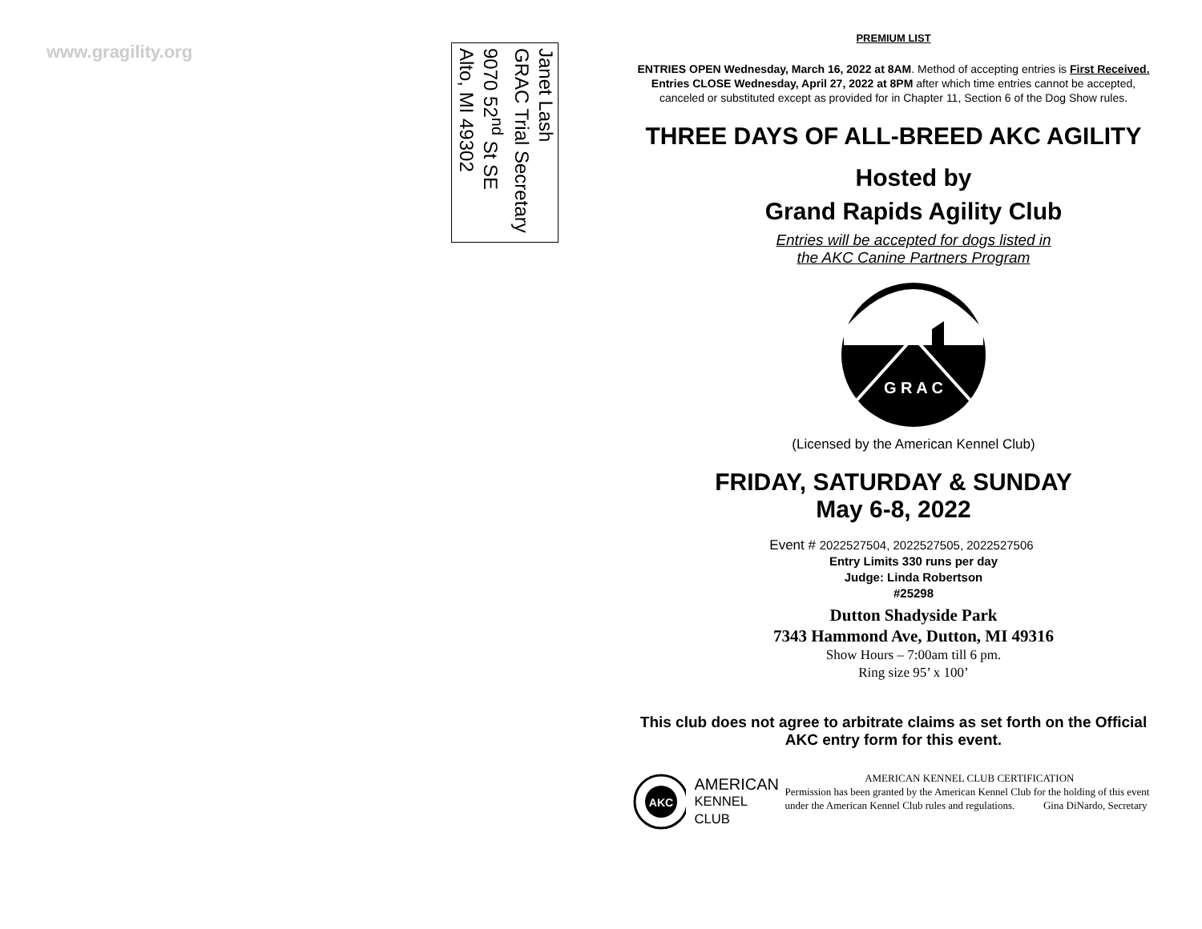www.gragility.org
Janet Lash
GRAC Trial Secretary
9070 52<sup>nd</sup> St SE
Alto, MI 49302
PREMIUM LIST
ENTRIES OPEN Wednesday, March 16, 2022 at 8AM. Method of accepting entries is First Received. Entries CLOSE Wednesday, April 27, 2022 at 8PM after which time entries cannot be accepted, canceled or substituted except as provided for in Chapter 11, Section 6 of the Dog Show rules.
THREE DAYS OF ALL-BREED AKC AGILITY
Hosted by
Grand Rapids Agility Club
Entries will be accepted for dogs listed in
the AKC Canine Partners Program
G R A C
(Licensed by the American Kennel Club)
FRIDAY, SATURDAY & SUNDAY
May 6-8, 2022
Event # 2022527504, 2022527505, 2022527506
Entry Limits 330 runs per day
Judge: Linda Robertson
#25298
Dutton Shadyside Park
7343 Hammond Ave, Dutton, MI 49316
Show Hours – 7:00am till 6 pm.
Ring size 95’ x 100’
This club does not agree to arbitrate claims as set forth on the Official AKC entry form for this event.
AKC
AMERICAN
KENNEL CLUB
AMERICAN KENNEL CLUB CERTIFICATION
Permission has been granted by the American Kennel Club for the holding of this event under the American Kennel Club rules and regulations. Gina DiNardo, Secretary